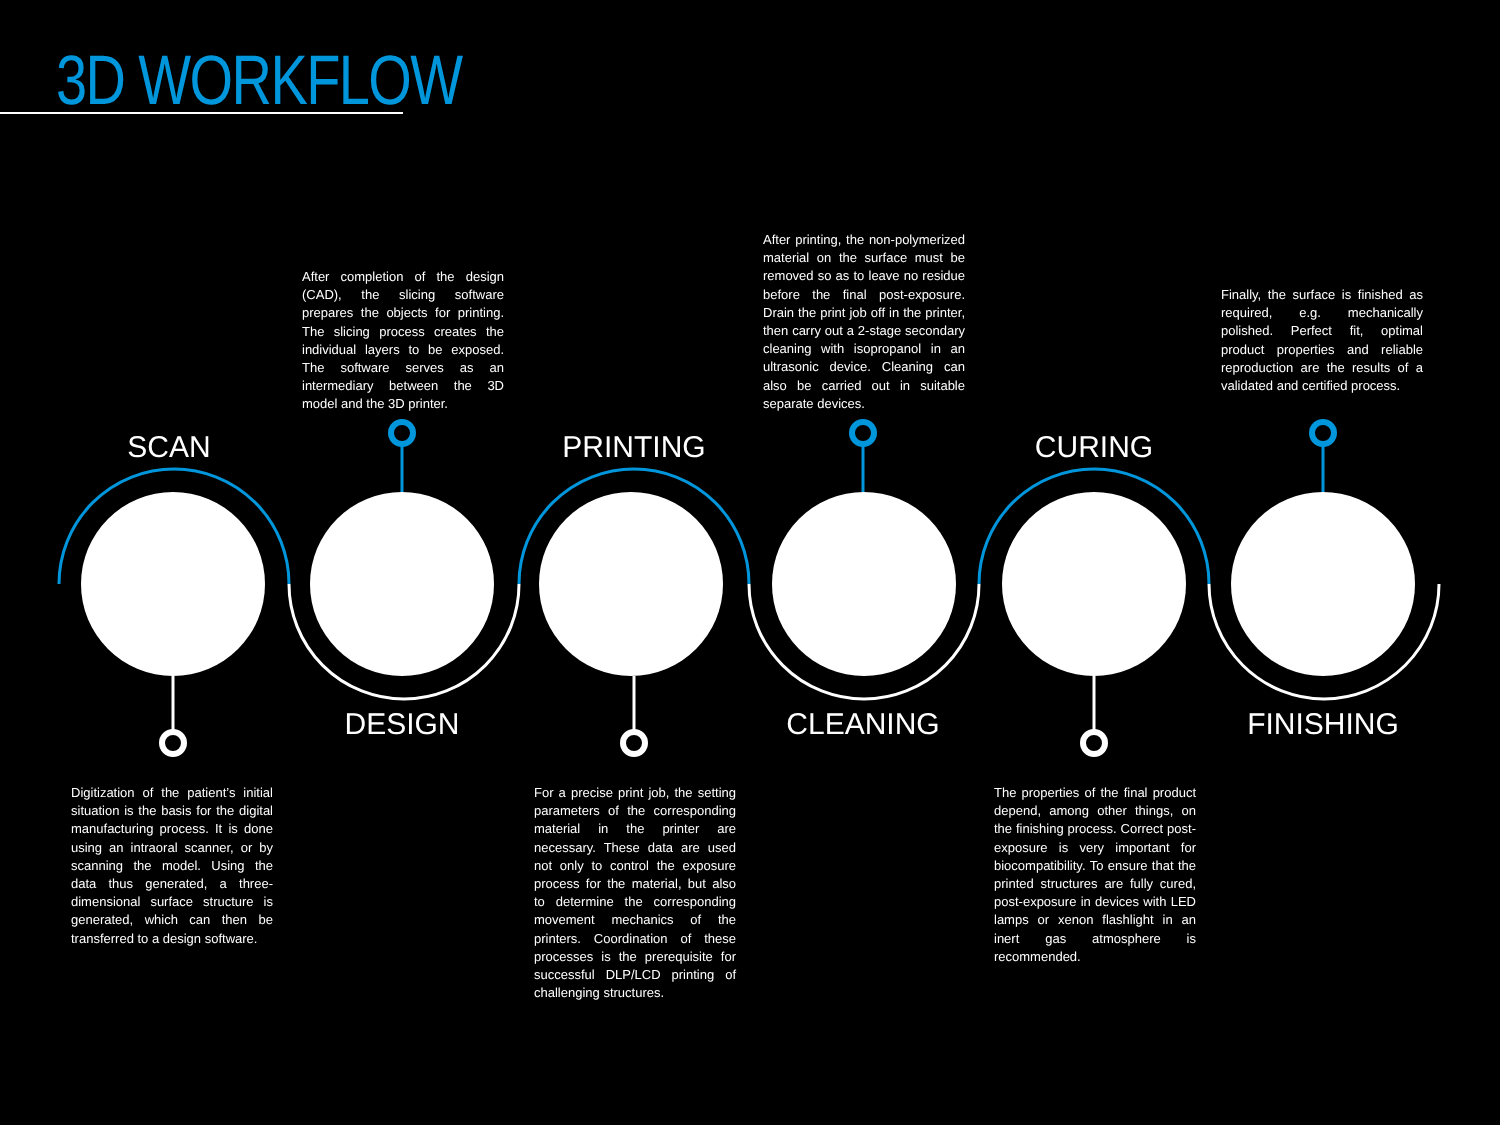3D WORKFLOW
SCAN
DESIGN
PRINTING
CLEANING
CURING
FINISHING
After completion of the design (CAD), the slicing software prepares the objects for printing. The slicing process creates the individual layers to be exposed. The software serves as an intermediary between the 3D model and the 3D printer.
After printing, the non-polymerized material on the surface must be removed so as to leave no residue before the final post-exposure. Drain the print job off in the printer, then carry out a 2-stage secondary cleaning with isopropanol in an ultrasonic device. Cleaning can also be carried out in suitable separate devices.
Finally, the surface is finished as required, e.g. mechanically polished. Perfect fit, optimal product properties and reliable reproduction are the results of a validated and certified process.
Digitization of the patient’s initial situation is the basis for the digital manufacturing process. It is done using an intraoral scanner, or by scanning the model. Using the data thus generated, a three-dimensional surface structure is generated, which can then be transferred to a design software.
For a precise print job, the setting parameters of the corresponding material in the printer are necessary. These data are used not only to control the exposure process for the material, but also to determine the corresponding movement mechanics of the printers. Coordination of these processes is the prerequisite for successful DLP/LCD printing of challenging structures.
The properties of the final product depend, among other things, on the finishing process. Correct post-exposure is very important for biocompatibility. To ensure that the printed structures are fully cured, post-exposure in devices with LED lamps or xenon flashlight in an inert gas atmosphere is recommended.